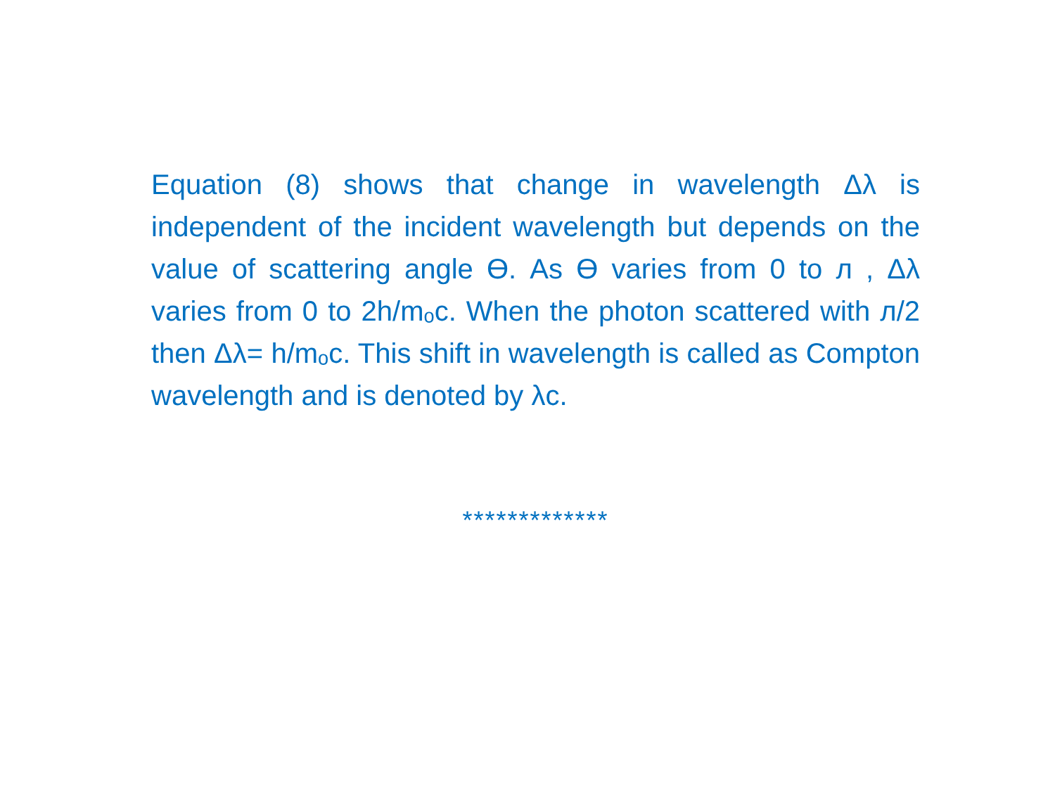Equation (8) shows that change in wavelength Δλ is independent of the incident wavelength but depends on the value of scattering angle ϴ. As ϴ varies from 0 to л , Δλ varies from 0 to 2h/mₒc. When the photon scattered with л/2 then Δλ= h/mₒc. This shift in wavelength is called as Compton wavelength and is denoted by λc.
*************